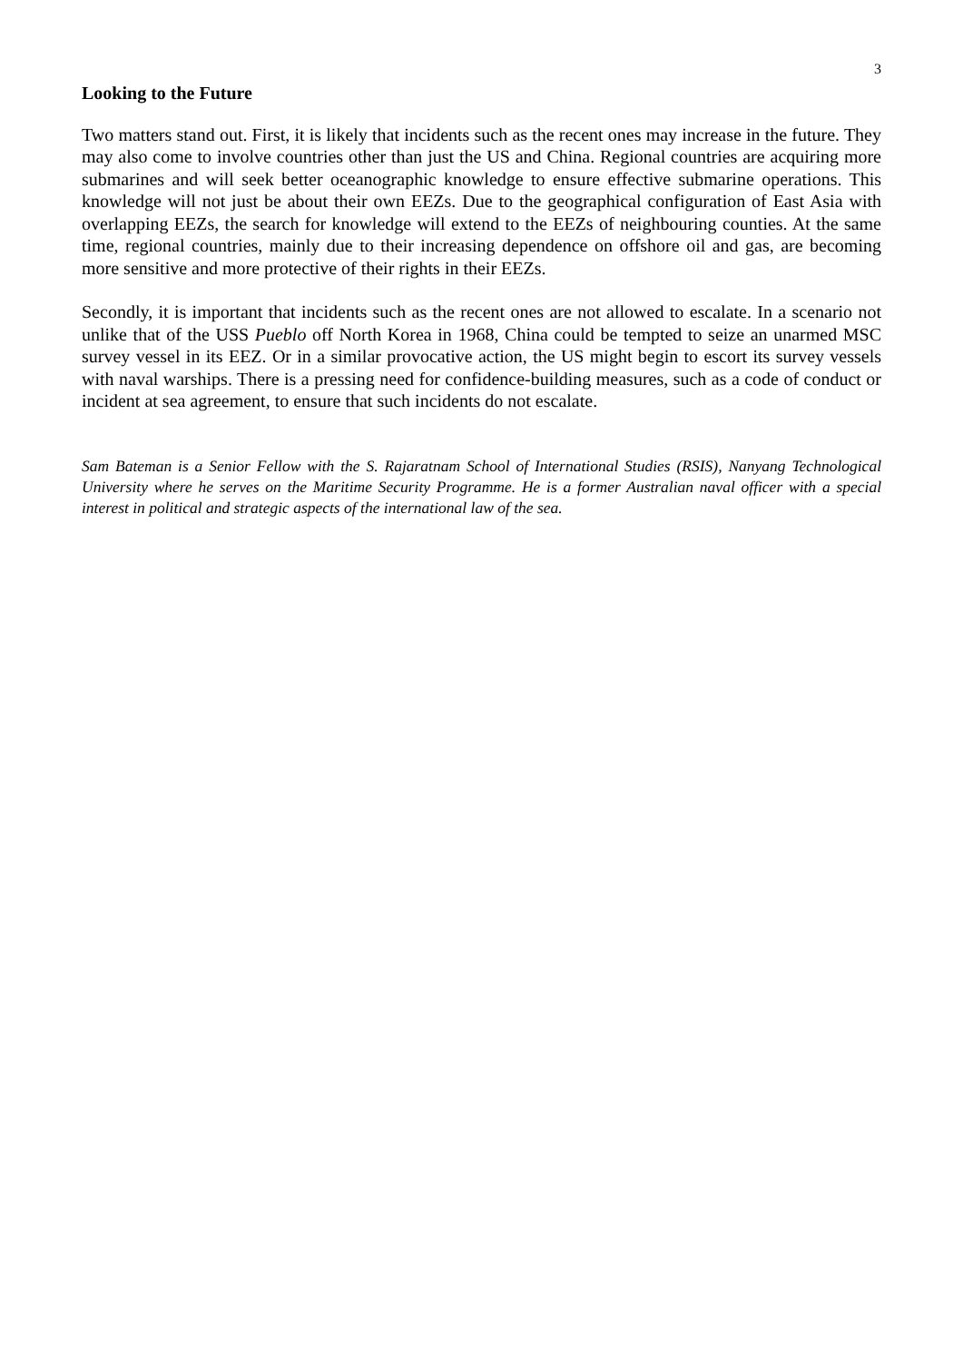3
Looking to the Future
Two matters stand out. First, it is likely that incidents such as the recent ones may increase in the future. They may also come to involve countries other than just the US and China. Regional countries are acquiring more submarines and will seek better oceanographic knowledge to ensure effective submarine operations. This knowledge will not just be about their own EEZs. Due to the geographical configuration of East Asia with overlapping EEZs, the search for knowledge will extend to the EEZs of neighbouring counties. At the same time, regional countries, mainly due to their increasing dependence on offshore oil and gas, are becoming more sensitive and more protective of their rights in their EEZs.
Secondly, it is important that incidents such as the recent ones are not allowed to escalate. In a scenario not unlike that of the USS Pueblo off North Korea in 1968, China could be tempted to seize an unarmed MSC survey vessel in its EEZ. Or in a similar provocative action, the US might begin to escort its survey vessels with naval warships. There is a pressing need for confidence-building measures, such as a code of conduct or incident at sea agreement, to ensure that such incidents do not escalate.
Sam Bateman is a Senior Fellow with the S. Rajaratnam School of International Studies (RSIS), Nanyang Technological University where he serves on the Maritime Security Programme. He is a former Australian naval officer with a special interest in political and strategic aspects of the international law of the sea.